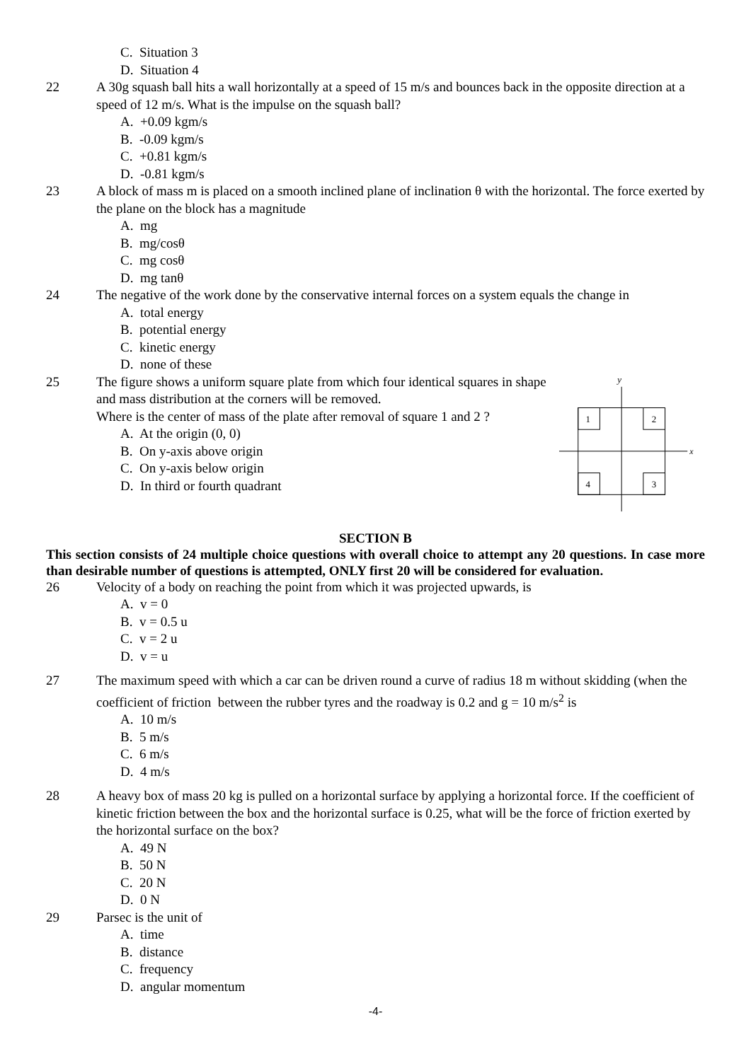C. Situation 3
D. Situation 4
22 A 30g squash ball hits a wall horizontally at a speed of 15 m/s and bounces back in the opposite direction at a speed of 12 m/s. What is the impulse on the squash ball?
A. +0.09 kgm/s
B. -0.09 kgm/s
C. +0.81 kgm/s
D. -0.81 kgm/s
23 A block of mass m is placed on a smooth inclined plane of inclination θ with the horizontal. The force exerted by the plane on the block has a magnitude
A. mg
B. mg/cosθ
C. mg cosθ
D. mg tanθ
24 The negative of the work done by the conservative internal forces on a system equals the change in
A. total energy
B. potential energy
C. kinetic energy
D. none of these
25 The figure shows a uniform square plate from which four identical squares in shape and mass distribution at the corners will be removed.
Where is the center of mass of the plate after removal of square 1 and 2 ?
A. At the origin (0, 0)
B. On y-axis above origin
C. On y-axis below origin
D. In third or fourth quadrant
y
x
1
2
4
3
SECTION B
This section consists of 24 multiple choice questions with overall choice to attempt any 20 questions. In case more than desirable number of questions is attempted, ONLY first 20 will be considered for evaluation.
26 Velocity of a body on reaching the point from which it was projected upwards, is
A. v = 0
B. v = 0.5 u
C. v = 2 u
D. v = u
27 The maximum speed with which a car can be driven round a curve of radius 18 m without skidding (when the coefficient of friction between the rubber tyres and the roadway is 0.2 and g = 10 m/s<sup>2</sup> is
A. 10 m/s
B. 5 m/s
C. 6 m/s
D. 4 m/s
28 A heavy box of mass 20 kg is pulled on a horizontal surface by applying a horizontal force. If the coefficient of kinetic friction between the box and the horizontal surface is 0.25, what will be the force of friction exerted by the horizontal surface on the box?
A. 49 N
B. 50 N
C. 20 N
D. 0 N
29 Parsec is the unit of
A. time
B. distance
C. frequency
D. angular momentum
-4-